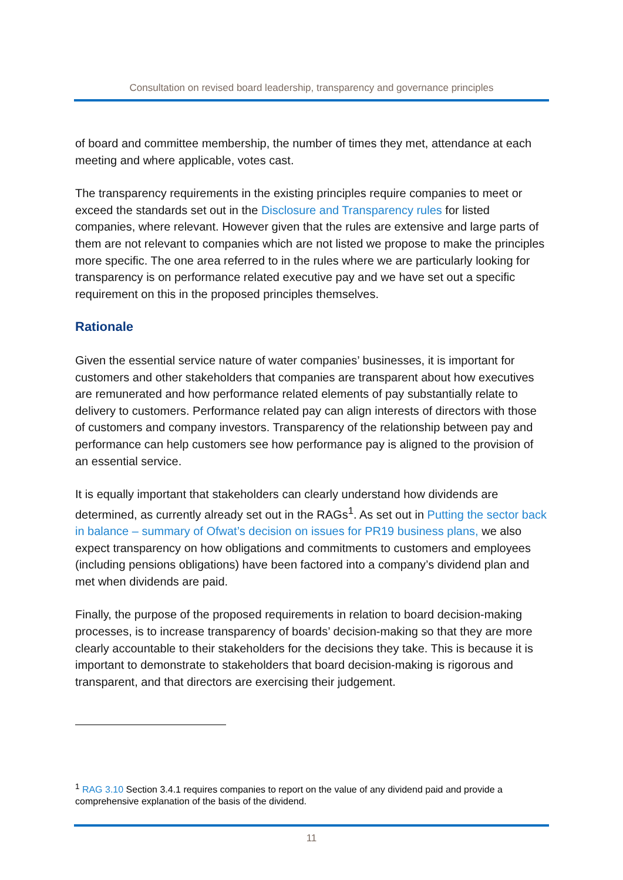Consultation on revised board leadership, transparency and governance principles
of board and committee membership, the number of times they met, attendance at each meeting and where applicable, votes cast.
The transparency requirements in the existing principles require companies to meet or exceed the standards set out in the Disclosure and Transparency rules for listed companies, where relevant. However given that the rules are extensive and large parts of them are not relevant to companies which are not listed we propose to make the principles more specific. The one area referred to in the rules where we are particularly looking for transparency is on performance related executive pay and we have set out a specific requirement on this in the proposed principles themselves.
Rationale
Given the essential service nature of water companies’ businesses, it is important for customers and other stakeholders that companies are transparent about how executives are remunerated and how performance related elements of pay substantially relate to delivery to customers. Performance related pay can align interests of directors with those of customers and company investors. Transparency of the relationship between pay and performance can help customers see how performance pay is aligned to the provision of an essential service.
It is equally important that stakeholders can clearly understand how dividends are determined, as currently already set out in the RAGs<sup>1</sup>. As set out in Putting the sector back in balance – summary of Ofwat’s decision on issues for PR19 business plans, we also expect transparency on how obligations and commitments to customers and employees (including pensions obligations) have been factored into a company’s dividend plan and met when dividends are paid.
Finally, the purpose of the proposed requirements in relation to board decision-making processes, is to increase transparency of boards’ decision-making so that they are more clearly accountable to their stakeholders for the decisions they take. This is because it is important to demonstrate to stakeholders that board decision-making is rigorous and transparent, and that directors are exercising their judgement.
<sup>1</sup> RAG 3.10 Section 3.4.1 requires companies to report on the value of any dividend paid and provide a comprehensive explanation of the basis of the dividend.
11